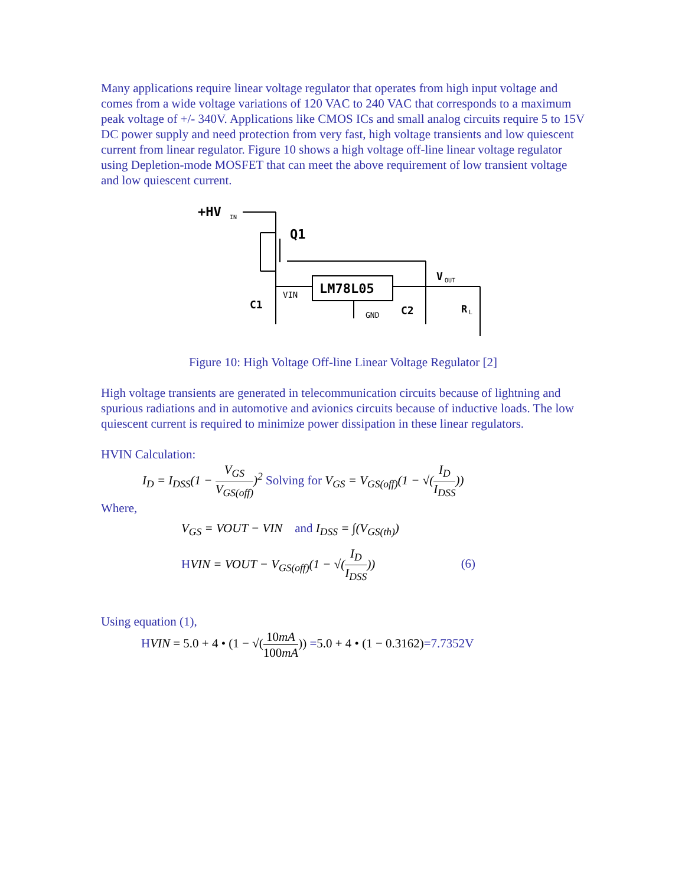Many applications require linear voltage regulator that operates from high input voltage and comes from a wide voltage variations of 120 VAC to 240 VAC that corresponds to a maximum peak voltage of +/- 340V. Applications like CMOS ICs and small analog circuits require 5 to 15V DC power supply and need protection from very fast, high voltage transients and low quiescent current from linear regulator. Figure 10 shows a high voltage off-line linear voltage regulator using Depletion-mode MOSFET that can meet the above requirement of low transient voltage and low quiescent current.
+HV
IN
Q1
LM78L05
VIN
GND
C1
C2
V
OUT
R
L
Figure 10: High Voltage Off-line Linear Voltage Regulator [2]
High voltage transients are generated in telecommunication circuits because of lightning and spurious radiations and in automotive and avionics circuits because of inductive loads. The low quiescent current is required to minimize power dissipation in these linear regulators.
HVIN Calculation:
I<sub>D</sub> = I<sub>DSS</sub>(1 − V<sub>GS</sub> V<sub>GS(off)</sub>)<sup>2</sup> Solving for V<sub>GS</sub> = V<sub>GS(off)</sub>(1 − √(I<sub>D</sub> I<sub>DSS</sub>))
Where,
V<sub>GS</sub> = VOUT − VIN and I<sub>DSS</sub> = ∫(V<sub>GS(th)</sub>)
HVIN = VOUT − V<sub>GS(off)</sub>(1 − √(I<sub>D</sub> I<sub>DSS</sub>)) (6)
Using equation (1),
HVIN = 5.0 + 4 • (1 − √(10mA 100mA)) =5.0 + 4 • (1 − 0.3162)=7.7352V